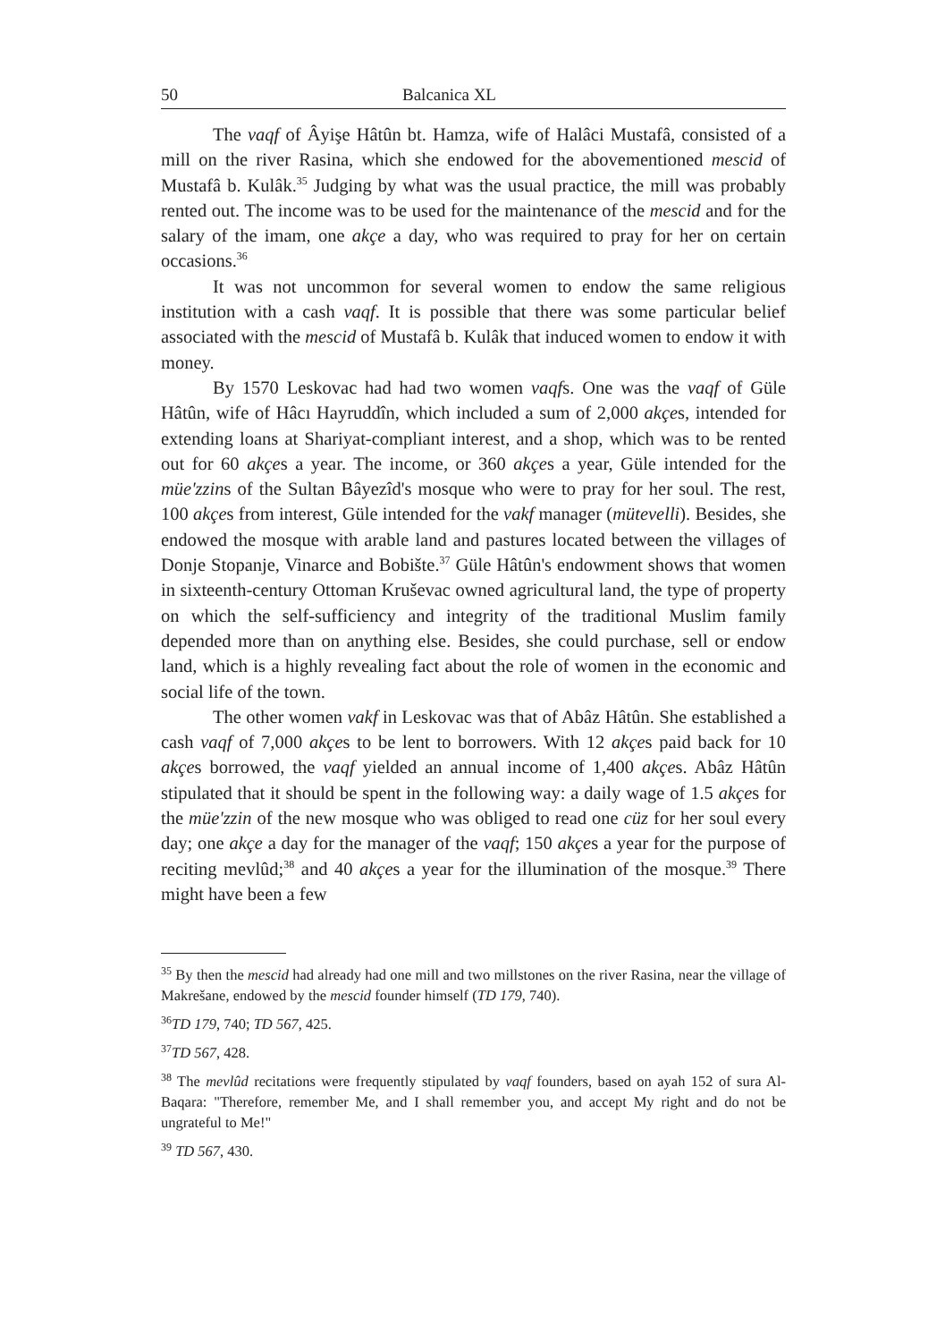50 Balcanica XL
The vaqf of Âyişe Hâtûn bt. Hamza, wife of Halâci Mustafâ, consisted of a mill on the river Rasina, which she endowed for the abovementioned mescid of Mustafâ b. Kulâk.<sup>35</sup> Judging by what was the usual practice, the mill was probably rented out. The income was to be used for the maintenance of the mescid and for the salary of the imam, one akçe a day, who was required to pray for her on certain occasions.<sup>36</sup>
It was not uncommon for several women to endow the same religious institution with a cash vaqf. It is possible that there was some particular belief associated with the mescid of Mustafâ b. Kulâk that induced women to endow it with money.
By 1570 Leskovac had had two women vaqfs. One was the vaqf of Güle Hâtûn, wife of Hâcı Hayruddîn, which included a sum of 2,000 akçes, intended for extending loans at Shariyat-compliant interest, and a shop, which was to be rented out for 60 akçes a year. The income, or 360 akçes a year, Güle intended for the müe'zzins of the Sultan Bâyezîd's mosque who were to pray for her soul. The rest, 100 akçes from interest, Güle intended for the vakf manager (mütevelli). Besides, she endowed the mosque with arable land and pastures located between the villages of Donje Stopanje, Vinarce and Bobište.<sup>37</sup> Güle Hâtûn's endowment shows that women in sixteenth-century Ottoman Kruševac owned agricultural land, the type of property on which the self-sufficiency and integrity of the traditional Muslim family depended more than on anything else. Besides, she could purchase, sell or endow land, which is a highly revealing fact about the role of women in the economic and social life of the town.
The other women vakf in Leskovac was that of Abâz Hâtûn. She established a cash vaqf of 7,000 akçes to be lent to borrowers. With 12 akçes paid back for 10 akçes borrowed, the vaqf yielded an annual income of 1,400 akçes. Abâz Hâtûn stipulated that it should be spent in the following way: a daily wage of 1.5 akçes for the müe'zzin of the new mosque who was obliged to read one cüz for her soul every day; one akçe a day for the manager of the vaqf; 150 akçes a year for the purpose of reciting mevlûd;<sup>38</sup> and 40 akçes a year for the illumination of the mosque.<sup>39</sup> There might have been a few
<sup>35</sup> By then the mescid had already had one mill and two millstones on the river Rasina, near the village of Makrešane, endowed by the mescid founder himself (TD 179, 740).
<sup>36</sup> TD 179, 740; TD 567, 425.
<sup>37</sup> TD 567, 428.
<sup>38</sup> The mevlûd recitations were frequently stipulated by vaqf founders, based on ayah 152 of sura Al-Baqara: "Therefore, remember Me, and I shall remember you, and accept My right and do not be ungrateful to Me!"
<sup>39</sup> TD 567, 430.